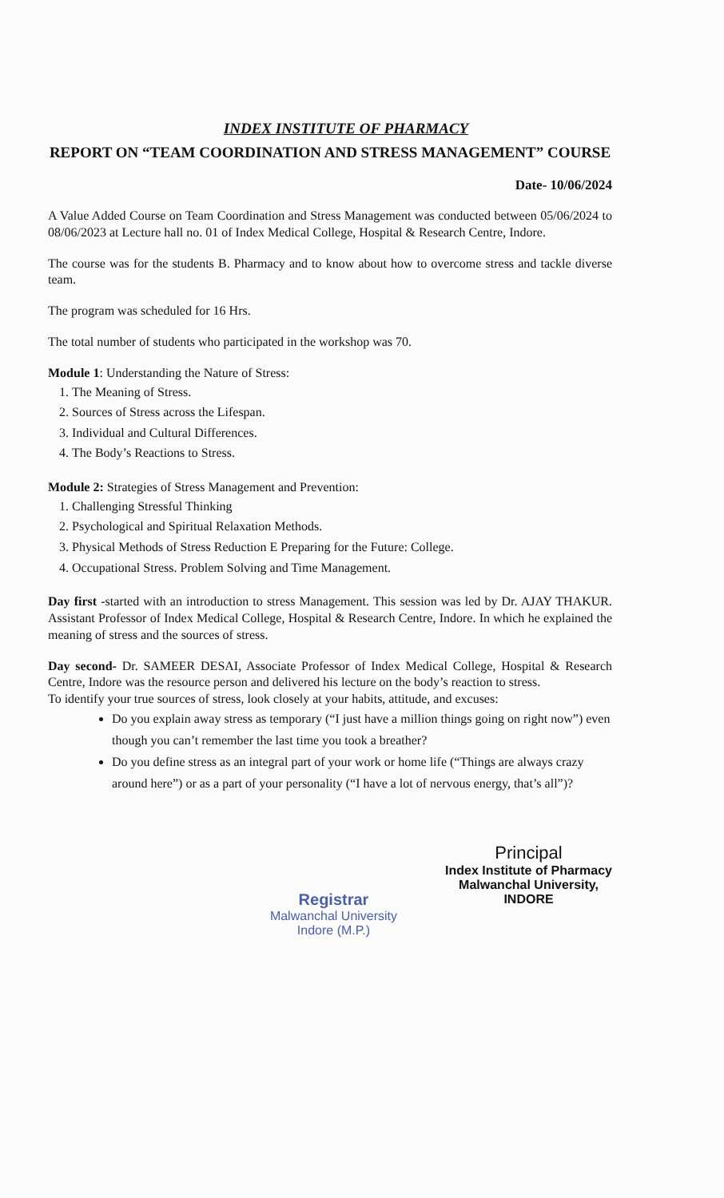INDEX INSTITUTE OF PHARMACY
REPORT ON “TEAM COORDINATION AND STRESS MANAGEMENT” COURSE
Date- 10/06/2024
A Value Added Course on Team Coordination and Stress Management was conducted between 05/06/2024 to 08/06/2023 at Lecture hall no. 01 of Index Medical College, Hospital & Research Centre, Indore.
The course was for the students B. Pharmacy and to know about how to overcome stress and tackle diverse team.
The program was scheduled for 16 Hrs.
The total number of students who participated in the workshop was 70.
Module 1: Understanding the Nature of Stress:
1. The Meaning of Stress.
2. Sources of Stress across the Lifespan.
3. Individual and Cultural Differences.
4. The Body’s Reactions to Stress.
Module 2: Strategies of Stress Management and Prevention:
1. Challenging Stressful Thinking
2. Psychological and Spiritual Relaxation Methods.
3. Physical Methods of Stress Reduction E Preparing for the Future: College.
4. Occupational Stress. Problem Solving and Time Management.
Day first -started with an introduction to stress Management. This session was led by Dr. AJAY THAKUR. Assistant Professor of Index Medical College, Hospital & Research Centre, Indore. In which he explained the meaning of stress and the sources of stress.
Day second- Dr. SAMEER DESAI, Associate Professor of Index Medical College, Hospital & Research Centre, Indore was the resource person and delivered his lecture on the body’s reaction to stress.
To identify your true sources of stress, look closely at your habits, attitude, and excuses:
Do you explain away stress as temporary (“I just have a million things going on right now”) even though you can’t remember the last time you took a breather?
Do you define stress as an integral part of your work or home life (“Things are always crazy around here”) or as a part of your personality (“I have a lot of nervous energy, that’s all”)?
Registrar
Malwanchal University
Indore (M.P.)
Principal
Index Institute of Pharmacy
Malwanchal University,
INDORE